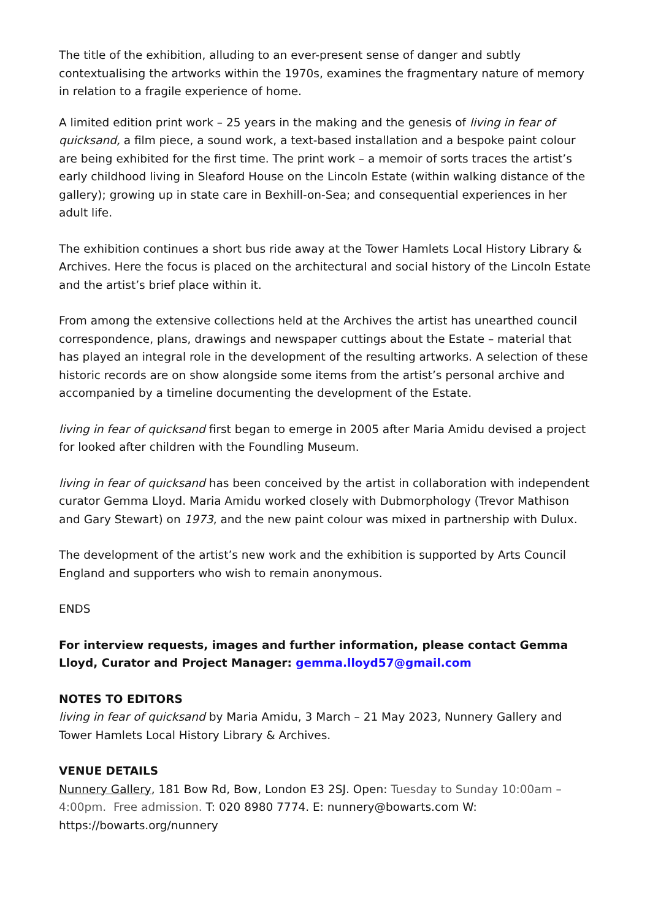The title of the exhibition, alluding to an ever-present sense of danger and subtly contextualising the artworks within the 1970s, examines the fragmentary nature of memory in relation to a fragile experience of home.
A limited edition print work – 25 years in the making and the genesis of living in fear of quicksand, a film piece, a sound work, a text-based installation and a bespoke paint colour are being exhibited for the first time. The print work – a memoir of sorts traces the artist’s early childhood living in Sleaford House on the Lincoln Estate (within walking distance of the gallery); growing up in state care in Bexhill-on-Sea; and consequential experiences in her adult life.
The exhibition continues a short bus ride away at the Tower Hamlets Local History Library & Archives. Here the focus is placed on the architectural and social history of the Lincoln Estate and the artist’s brief place within it.
From among the extensive collections held at the Archives the artist has unearthed council correspondence, plans, drawings and newspaper cuttings about the Estate – material that has played an integral role in the development of the resulting artworks. A selection of these historic records are on show alongside some items from the artist’s personal archive and accompanied by a timeline documenting the development of the Estate.
living in fear of quicksand first began to emerge in 2005 after Maria Amidu devised a project for looked after children with the Foundling Museum.
living in fear of quicksand has been conceived by the artist in collaboration with independent curator Gemma Lloyd. Maria Amidu worked closely with Dubmorphology (Trevor Mathison and Gary Stewart) on 1973, and the new paint colour was mixed in partnership with Dulux.
The development of the artist’s new work and the exhibition is supported by Arts Council England and supporters who wish to remain anonymous.
ENDS
For interview requests, images and further information, please contact Gemma Lloyd, Curator and Project Manager: gemma.lloyd57@gmail.com
NOTES TO EDITORS
living in fear of quicksand by Maria Amidu, 3 March – 21 May 2023, Nunnery Gallery and Tower Hamlets Local History Library & Archives.
VENUE DETAILS
Nunnery Gallery, 181 Bow Rd, Bow, London E3 2SJ. Open: Tuesday to Sunday 10:00am – 4:00pm. Free admission. T: 020 8980 7774. E: nunnery@bowarts.com W: https://bowarts.org/nunnery